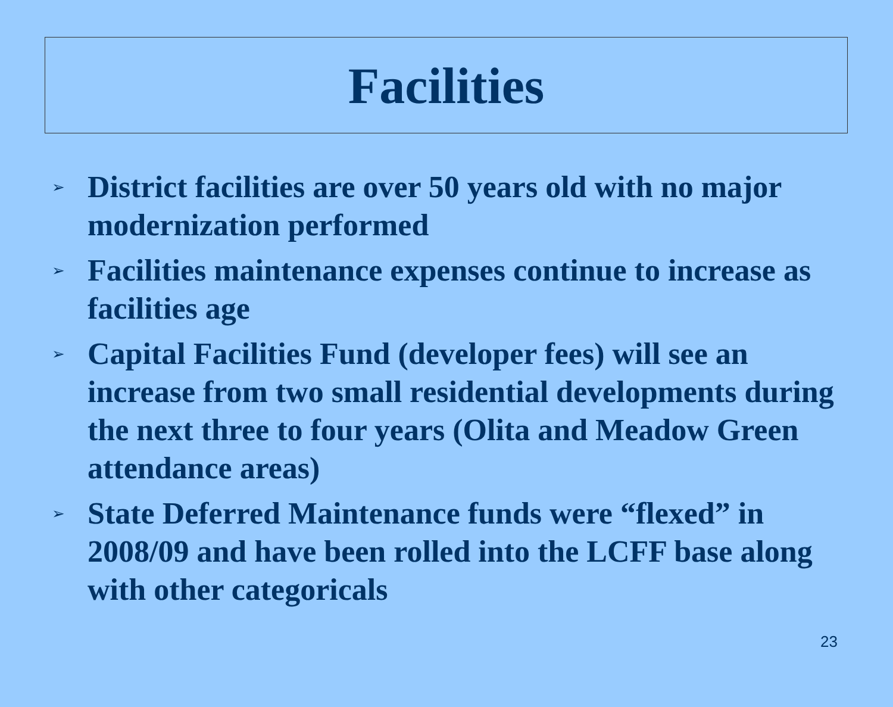Facilities
➢ District facilities are over 50 years old with no major modernization performed
➢ Facilities maintenance expenses continue to increase as facilities age
➢ Capital Facilities Fund (developer fees) will see an increase from two small residential developments during the next three to four years (Olita and Meadow Green attendance areas)
➢ State Deferred Maintenance funds were “flexed” in 2008/09 and have been rolled into the LCFF base along with other categoricals
23